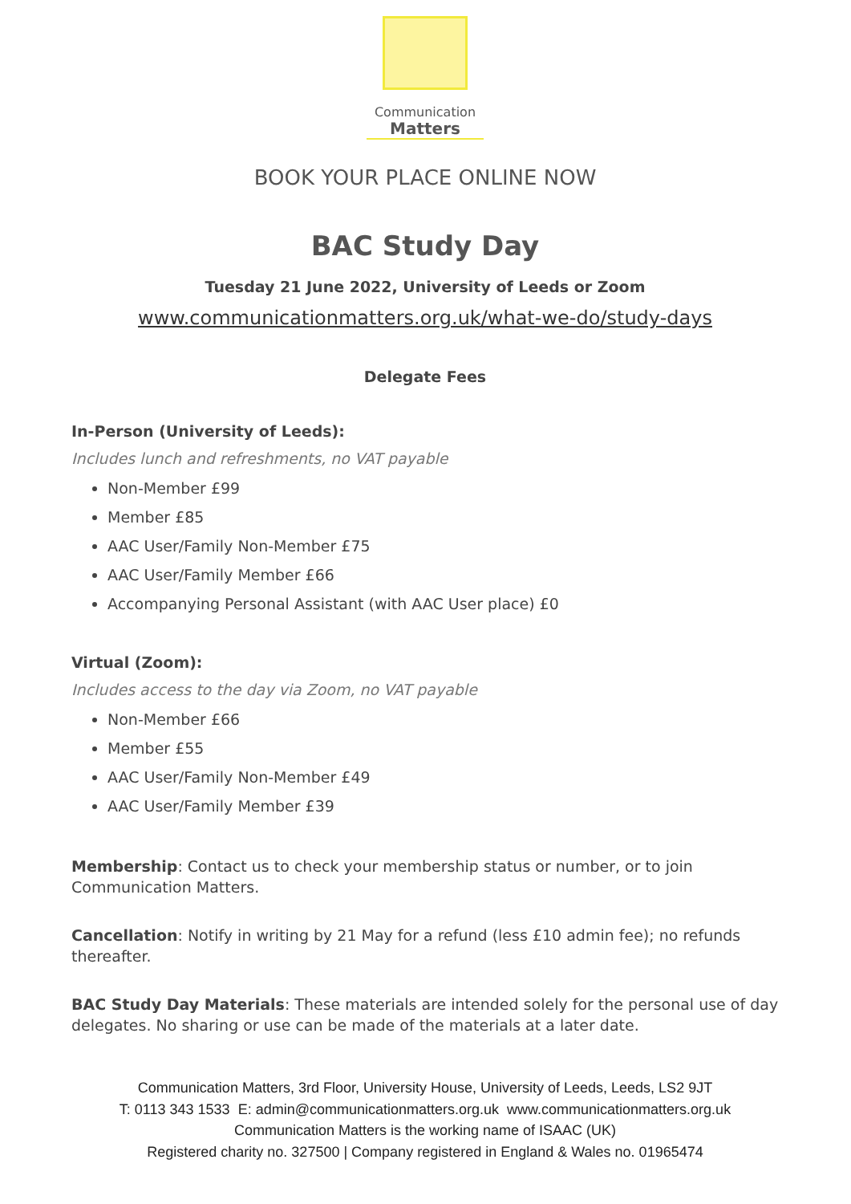Communication
Matters
BOOK YOUR PLACE ONLINE NOW
BAC Study Day
Tuesday 21 June 2022, University of Leeds or Zoom
www.communicationmatters.org.uk/what-we-do/study-days
Delegate Fees
In-Person (University of Leeds):
Includes lunch and refreshments, no VAT payable
Non-Member £99
Member £85
AAC User/Family Non-Member £75
AAC User/Family Member £66
Accompanying Personal Assistant (with AAC User place) £0
Virtual (Zoom):
Includes access to the day via Zoom, no VAT payable
Non-Member £66
Member £55
AAC User/Family Non-Member £49
AAC User/Family Member £39
Membership: Contact us to check your membership status or number, or to join Communication Matters.
Cancellation: Notify in writing by 21 May for a refund (less £10 admin fee); no refunds thereafter.
BAC Study Day Materials: These materials are intended solely for the personal use of day delegates. No sharing or use can be made of the materials at a later date.
Communication Matters, 3rd Floor, University House, University of Leeds, Leeds, LS2 9JT
T: 0113 343 1533 E: admin@communicationmatters.org.uk www.communicationmatters.org.uk
Communication Matters is the working name of ISAAC (UK)
Registered charity no. 327500 | Company registered in England & Wales no. 01965474